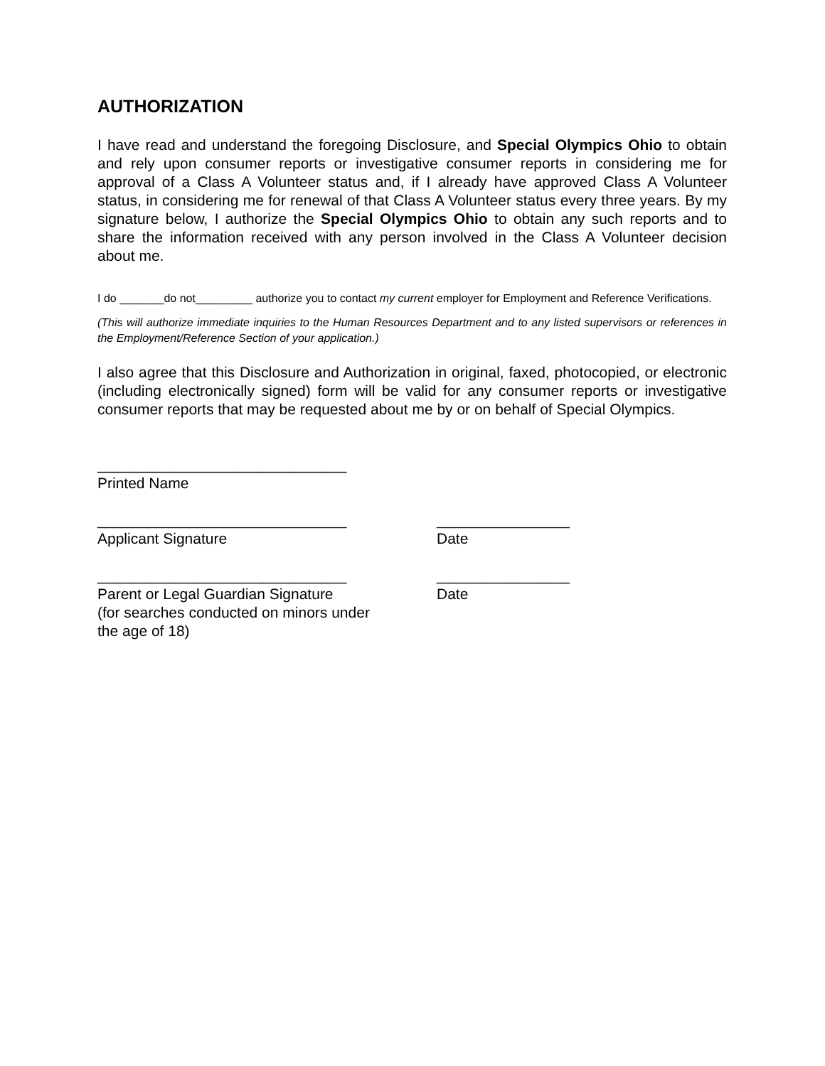AUTHORIZATION
I have read and understand the foregoing Disclosure, and Special Olympics Ohio to obtain and rely upon consumer reports or investigative consumer reports in considering me for approval of a Class A Volunteer status and, if I already have approved Class A Volunteer status, in considering me for renewal of that Class A Volunteer status every three years. By my signature below, I authorize the Special Olympics Ohio to obtain any such reports and to share the information received with any person involved in the Class A Volunteer decision about me.
I do _______do not_________ authorize you to contact my current employer for Employment and Reference Verifications.
(This will authorize immediate inquiries to the Human Resources Department and to any listed supervisors or references in the Employment/Reference Section of your application.)
I also agree that this Disclosure and Authorization in original, faxed, photocopied, or electronic (including electronically signed) form will be valid for any consumer reports or investigative consumer reports that may be requested about me by or on behalf of Special Olympics.
______________________________
Printed Name
______________________________
Applicant Signature
________________
Date
______________________________
Parent or Legal Guardian Signature
(for searches conducted on minors under
the age of 18)
________________
Date